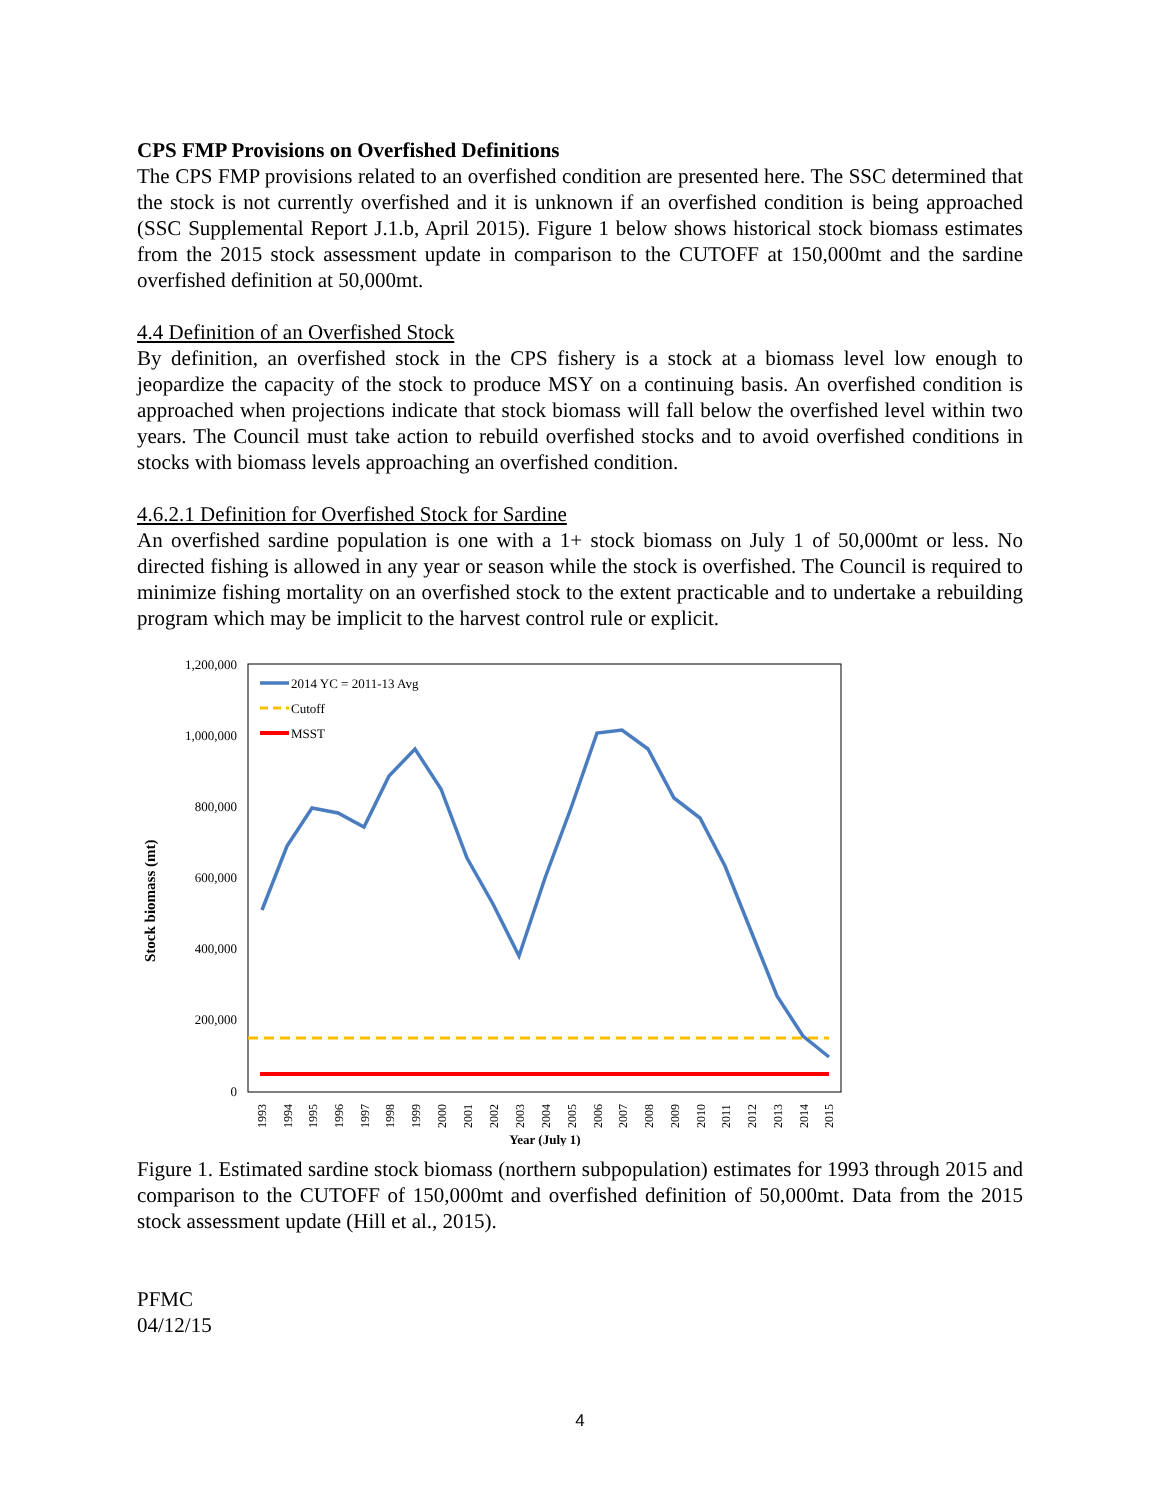CPS FMP Provisions on Overfished Definitions
The CPS FMP provisions related to an overfished condition are presented here. The SSC determined that the stock is not currently overfished and it is unknown if an overfished condition is being approached (SSC Supplemental Report J.1.b, April 2015). Figure 1 below shows historical stock biomass estimates from the 2015 stock assessment update in comparison to the CUTOFF at 150,000mt and the sardine overfished definition at 50,000mt.
4.4 Definition of an Overfished Stock
By definition, an overfished stock in the CPS fishery is a stock at a biomass level low enough to jeopardize the capacity of the stock to produce MSY on a continuing basis. An overfished condition is approached when projections indicate that stock biomass will fall below the overfished level within two years. The Council must take action to rebuild overfished stocks and to avoid overfished conditions in stocks with biomass levels approaching an overfished condition.
4.6.2.1 Definition for Overfished Stock for Sardine
An overfished sardine population is one with a 1+ stock biomass on July 1 of 50,000mt or less. No directed fishing is allowed in any year or season while the stock is overfished. The Council is required to minimize fishing mortality on an overfished stock to the extent practicable and to undertake a rebuilding program which may be implicit to the harvest control rule or explicit.
Stock biomass (mt)
1,200,000
1,000,000
800,000
600,000
400,000
200,000
0
2014 YC = 2011-13 Avg
Cutoff
MSST
1993
1994
1995
1996
1997
1998
1999
2000
2001
2002
2003
2004
2005
2006
2007
2008
2009
2010
2011
2012
2013
2014
2015
Year (July 1)
Figure 1. Estimated sardine stock biomass (northern subpopulation) estimates for 1993 through 2015 and comparison to the CUTOFF of 150,000mt and overfished definition of 50,000mt. Data from the 2015 stock assessment update (Hill et al., 2015).
PFMC
04/12/15
4